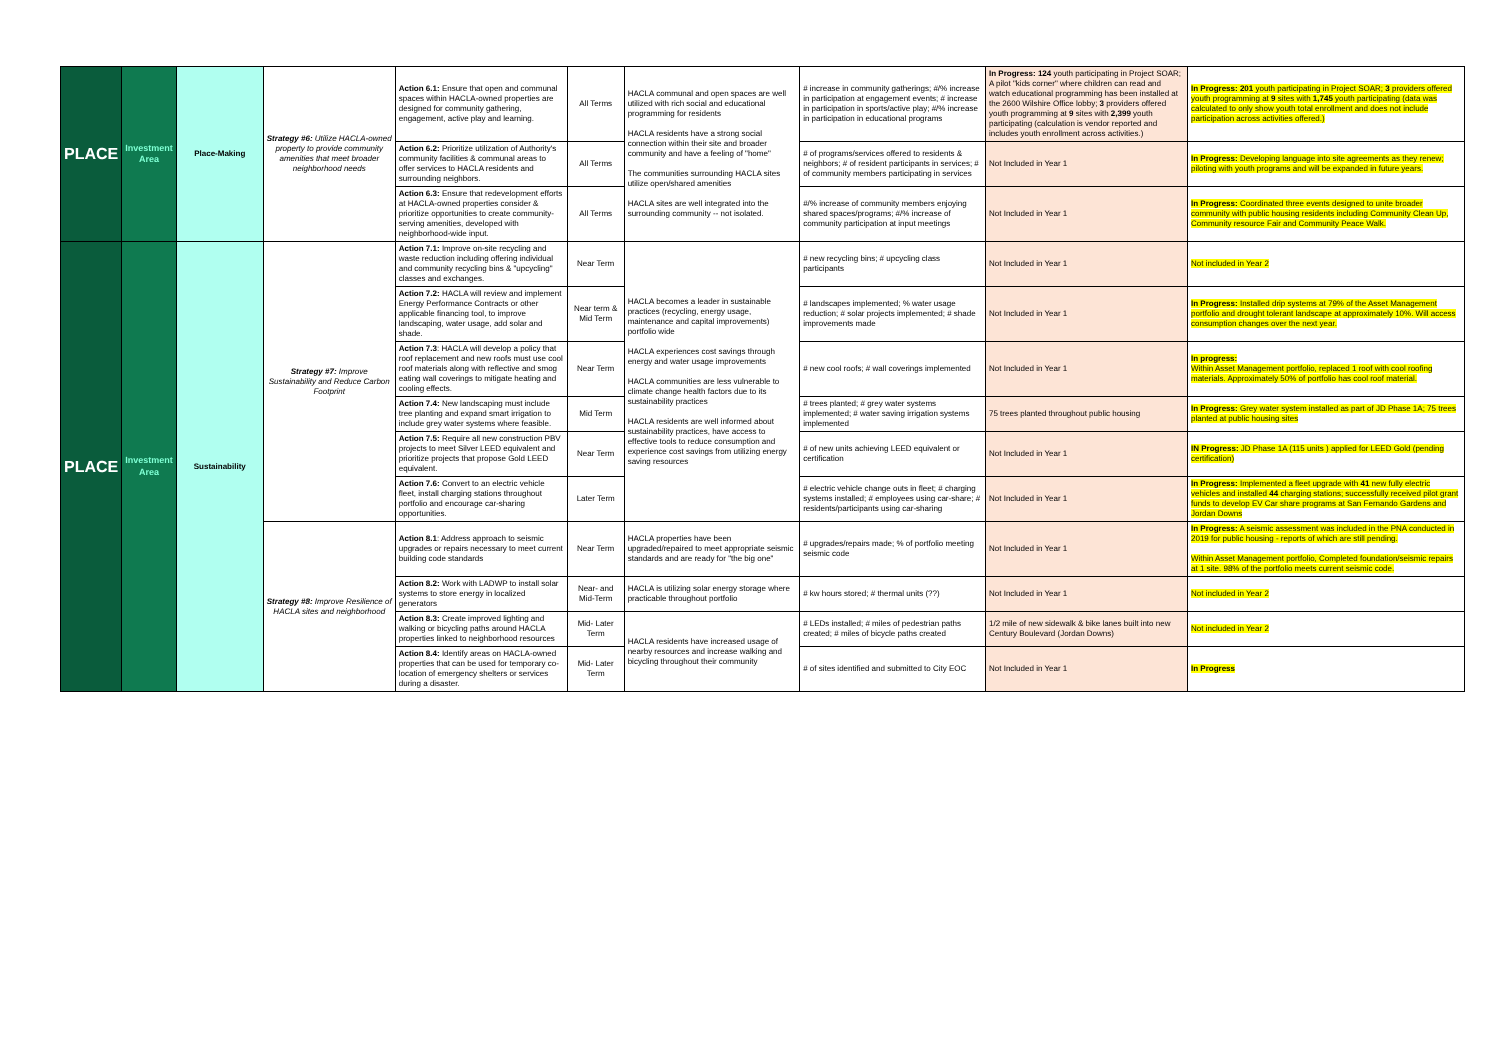| PLACE | Investment Area | Place-Making | Strategy #6: Utilize HACLA-owned property to provide community amenities that meet broader neighborhood needs | Action 6.1: Ensure that open and communal spaces within HACLA-owned properties are designed for community gathering, engagement, active play and learning. | All Terms | HACLA communal and open spaces are well utilized with rich social and educational programming for residents HACLA residents have a strong social connection within their site and broader community and have a feeling of "home" The communities surrounding HACLA sites utilize open/shared amenities HACLA sites are well integrated into the surrounding community -- not isolated. | # increase in community gatherings; #/% increase in participation at engagement events; # increase in participation in sports/active play; #/% increase in participation in educational programs | In Progress: 124 youth participating in Project SOAR; A pilot "kids corner" where children can read and watch educational programming has been installed at the 2600 Wilshire Office lobby; 3 providers offered youth programming at 9 sites with 2,399 youth participating (calculation is vendor reported and includes youth enrollment across activities.) | In Progress: 201 youth participating in Project SOAR; 3 providers offered youth programming at 9 sites with 1,745 youth participating (data was calculated to only show youth total enrollment and does not include participation across activities offered.) |
| | | | | Action 6.2: Prioritize utilization of Authority's community facilities & communal areas to offer services to HACLA residents and surrounding neighbors. | All Terms | | # of programs/services offered to residents & neighbors; # of resident participants in services; # of community members participating in services | Not Included in Year 1 | In Progress: Developing language into site agreements as they renew; piloting with youth programs and will be expanded in future years. |
| | | | | Action 6.3: Ensure that redevelopment efforts at HACLA-owned properties consider & prioritize opportunities to create community-serving amenities, developed with neighborhood-wide input. | All Terms | | #/% increase of community members enjoying shared spaces/programs; #/% increase of community participation at input meetings | Not Included in Year 1 | In Progress: Coordinated three events designed to unite broader community with public housing residents including Community Clean Up, Community resource Fair and Community Peace Walk. |
| PLACE | Investment Area | Sustainability | Strategy #7: Improve Sustainability and Reduce Carbon Footprint | Action 7.1: Improve on-site recycling and waste reduction including offering individual and community recycling bins & "upcycling" classes and exchanges. | Near Term | HACLA becomes a leader in sustainable practices (recycling, energy usage, maintenance and capital improvements) portfolio wide HACLA experiences cost savings through energy and water usage improvements HACLA communities are less vulnerable to climate change health factors due to its sustainability practices HACLA residents are well informed about sustainability practices, have access to effective tools to reduce consumption and experience cost savings from utilizing energy saving resources | # new recycling bins; # upcycling class participants | Not Included in Year 1 | Not included in Year 2 |
| | | | | Action 7.2: HACLA will review and implement Energy Performance Contracts or other applicable financing tool, to improve landscaping, water usage, add solar and shade. | Near term & Mid Term | | # landscapes implemented; % water usage reduction; # solar projects implemented; # shade improvements made | Not Included in Year 1 | In Progress: Installed drip systems at 79% of the Asset Management portfolio and drought tolerant landscape at approximately 10%. Will access consumption changes over the next year. |
| | | | | Action 7.3 : HACLA will develop a policy that roof replacement and new roofs must use cool roof materials along with reflective and smog eating wall coverings to mitigate heating and cooling effects. | Near Term | | # new cool roofs; # wall coverings implemented | Not Included in Year 1 | In progress: Within Asset Management portfolio, replaced 1 roof with cool roofing materials. Approximately 50% of portfolio has cool roof material. |
| | | | | Action 7.4: New landscaping must include tree planting and expand smart irrigation to include grey water systems where feasible. | Mid Term | | # trees planted; # grey water systems implemented; # water saving irrigation systems implemented | 75 trees planted throughout public housing | In Progress: Grey water system installed as part of JD Phase 1A; 75 trees planted at public housing sites |
| | | | | Action 7.5: Require all new construction PBV projects to meet Silver LEED equivalent and prioritize projects that propose Gold LEED equivalent. | Near Term | | # of new units achieving LEED equivalent or certification | Not Included in Year 1 | IN Progress: JD Phase 1A (115 units ) applied for LEED Gold (pending certification) |
| | | | | Action 7.6: Convert to an electric vehicle fleet, install charging stations throughout portfolio and encourage car-sharing opportunities. | Later Term | | # electric vehicle change outs in fleet; # charging systems installed; # employees using car-share; # residents/participants using car-sharing | Not Included in Year 1 | In Progress: Implemented a fleet upgrade with 41 new fully electric vehicles and installed 44 charging stations; successfully received pilot grant funds to develop EV Car share programs at San Fernando Gardens and Jordan Downs |
| | | | Strategy #8: Improve Resilience of HACLA sites and neighborhood | Action 8.1 : Address approach to seismic upgrades or repairs necessary to meet current building code standards | Near Term | HACLA properties have been upgraded/repaired to meet appropriate seismic standards and are ready for "the big one" | # upgrades/repairs made; % of portfolio meeting seismic code | Not Included in Year 1 | In Progress: A seismic assessment was included in the PNA conducted in 2019 for public housing - reports of which are still pending. Within Asset Management portfolio, Completed foundation/seismic repairs at 1 site. 98% of the portfolio meets current seismic code. |
| | | | | Action 8.2: Work with LADWP to install solar systems to store energy in localized generators | Near- and Mid-Term | HACLA is utilizing solar energy storage where practicable throughout portfolio | # kw hours stored; # thermal units (??) | Not Included in Year 1 | Not included in Year 2 |
| | | | | Action 8.3: Create improved lighting and walking or bicycling paths around HACLA properties linked to neighborhood resources | Mid- Later Term | HACLA residents have increased usage of nearby resources and increase walking and bicycling throughout their community | # LEDs installed; # miles of pedestrian paths created; # miles of bicycle paths created | 1/2 mile of new sidewalk & bike lanes built into new Century Boulevard (Jordan Downs) | Not included in Year 2 |
| | | | | Action 8.4: Identify areas on HACLA-owned properties that can be used for temporary co-location of emergency shelters or services during a disaster. | Mid- Later Term | | # of sites identified and submitted to City EOC | Not Included in Year 1 | In Progress |